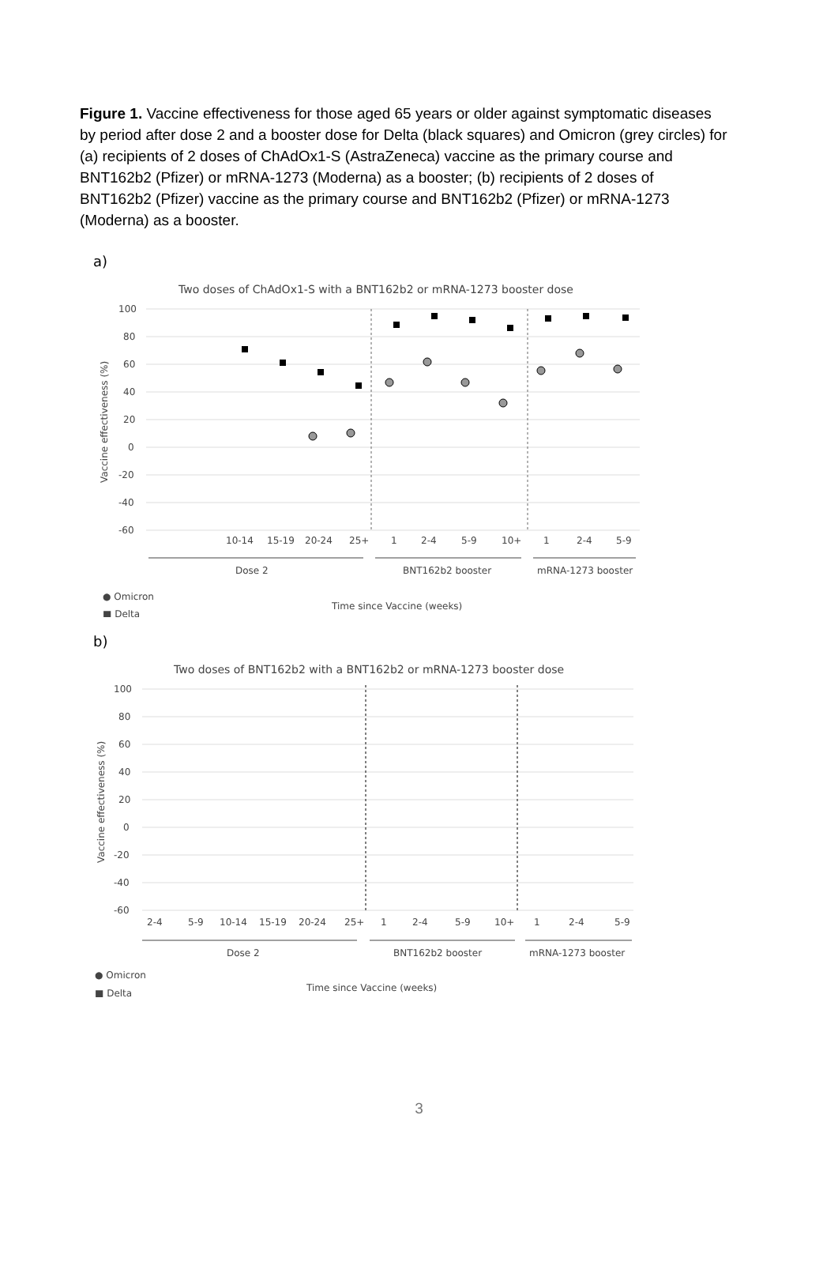Figure 1. Vaccine effectiveness for those aged 65 years or older against symptomatic diseases by period after dose 2 and a booster dose for Delta (black squares) and Omicron (grey circles) for (a) recipients of 2 doses of ChAdOx1-S (AstraZeneca) vaccine as the primary course and BNT162b2 (Pfizer) or mRNA-1273 (Moderna) as a booster; (b) recipients of 2 doses of BNT162b2 (Pfizer) vaccine as the primary course and BNT162b2 (Pfizer) or mRNA-1273 (Moderna) as a booster.
a)
Two doses of ChAdOx1-S with a BNT162b2 or mRNA-1273 booster dose
100
80
60
40
20
0
-20
-40
-60
Vaccine effectiveness (%)
10-14
15-19
20-24
25+
1
2-4
5-9
10+
1
2-4
5-9
Dose 2
BNT162b2 booster
mRNA-1273 booster
● Omicron
Time since Vaccine (weeks)
■ Delta
b)
Two doses of BNT162b2 with a BNT162b2 or mRNA-1273 booster dose
100
80
60
40
20
0
-20
-40
-60
Vaccine effectiveness (%)
2-4
5-9
10-14
15-19
20-24
25+
1
2-4
5-9
10+
1
2-4
5-9
Dose 2
BNT162b2 booster
mRNA-1273 booster
● Omicron
Time since Vaccine (weeks)
■ Delta
3